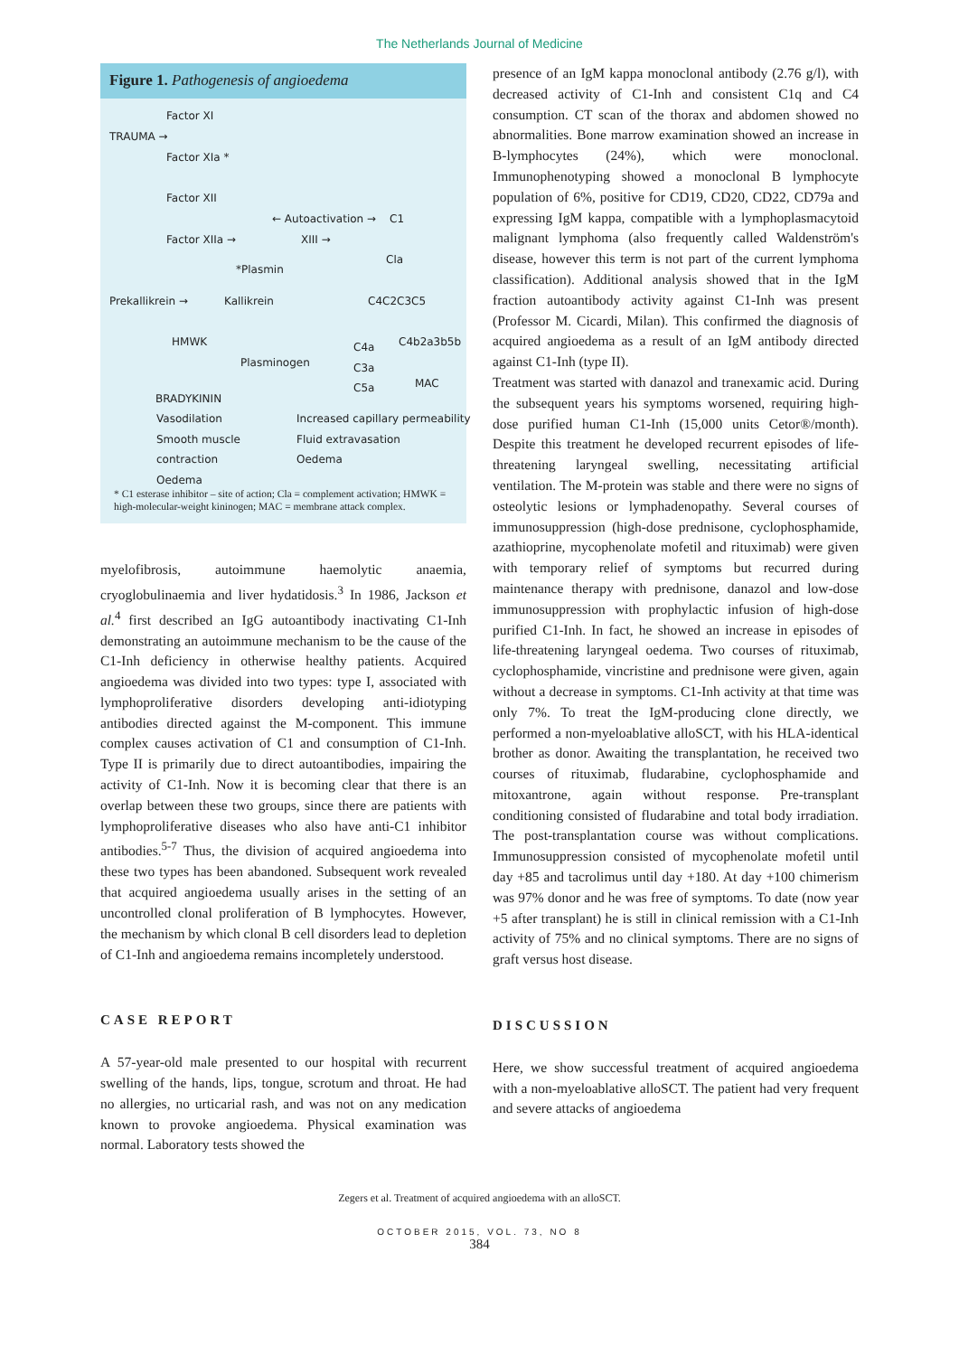The Netherlands Journal of Medicine
Figure 1. Pathogenesis of angioedema
Factor XI
TRAUMA →
Factor XIa *
Factor XII
← Autoactivation → C1
Factor XIIa → XIII →
Cla
*Plasmin
Prekallikrein → Kallikrein C4C2C3C5
HMWK C4a
C3a
C5a
C4b2a3b5b
Plasminogen
MAC
BRADYKININ
Vasodilation
Smooth muscle
contraction
Oedema
Increased capillary permeability
Fluid extravasation
Oedema
* C1 esterase inhibitor – site of action; Cla = complement activation; HMWK = high-molecular-weight kininogen; MAC = membrane attack complex.
myelofibrosis, autoimmune haemolytic anaemia, cryoglobulinaemia and liver hydatidosis.<sup>3</sup> In 1986, Jackson et al.<sup>4</sup> first described an IgG autoantibody inactivating C1-Inh demonstrating an autoimmune mechanism to be the cause of the C1-Inh deficiency in otherwise healthy patients. Acquired angioedema was divided into two types: type I, associated with lymphoproliferative disorders developing anti-idiotyping antibodies directed against the M-component. This immune complex causes activation of C1 and consumption of C1-Inh. Type II is primarily due to direct autoantibodies, impairing the activity of C1-Inh. Now it is becoming clear that there is an overlap between these two groups, since there are patients with lymphoproliferative diseases who also have anti-C1 inhibitor antibodies.<sup>5-7</sup> Thus, the division of acquired angioedema into these two types has been abandoned. Subsequent work revealed that acquired angioedema usually arises in the setting of an uncontrolled clonal proliferation of B lymphocytes. However, the mechanism by which clonal B cell disorders lead to depletion of C1-Inh and angioedema remains incompletely understood.
CASE REPORT
A 57-year-old male presented to our hospital with recurrent swelling of the hands, lips, tongue, scrotum and throat. He had no allergies, no urticarial rash, and was not on any medication known to provoke angioedema. Physical examination was normal. Laboratory tests showed the
presence of an IgM kappa monoclonal antibody (2.76 g/l), with decreased activity of C1-Inh and consistent C1q and C4 consumption. CT scan of the thorax and abdomen showed no abnormalities. Bone marrow examination showed an increase in B-lymphocytes (24%), which were monoclonal. Immunophenotyping showed a monoclonal B lymphocyte population of 6%, positive for CD19, CD20, CD22, CD79a and expressing IgM kappa, compatible with a lymphoplasmacytoid malignant lymphoma (also frequently called Waldenström's disease, however this term is not part of the current lymphoma classification). Additional analysis showed that in the IgM fraction autoantibody activity against C1-Inh was present (Professor M. Cicardi, Milan). This confirmed the diagnosis of acquired angioedema as a result of an IgM antibody directed against C1-Inh (type II).
Treatment was started with danazol and tranexamic acid. During the subsequent years his symptoms worsened, requiring high-dose purified human C1-Inh (15,000 units Cetor®/month). Despite this treatment he developed recurrent episodes of life-threatening laryngeal swelling, necessitating artificial ventilation. The M-protein was stable and there were no signs of osteolytic lesions or lymphadenopathy. Several courses of immunosuppression (high-dose prednisone, cyclophosphamide, azathioprine, mycophenolate mofetil and rituximab) were given with temporary relief of symptoms but recurred during maintenance therapy with prednisone, danazol and low-dose immunosuppression with prophylactic infusion of high-dose purified C1-Inh. In fact, he showed an increase in episodes of life-threatening laryngeal oedema. Two courses of rituximab, cyclophosphamide, vincristine and prednisone were given, again without a decrease in symptoms. C1-Inh activity at that time was only 7%. To treat the IgM-producing clone directly, we performed a non-myeloablative alloSCT, with his HLA-identical brother as donor. Awaiting the transplantation, he received two courses of rituximab, fludarabine, cyclophosphamide and mitoxantrone, again without response. Pre-transplant conditioning consisted of fludarabine and total body irradiation. The post-transplantation course was without complications. Immunosuppression consisted of mycophenolate mofetil until day +85 and tacrolimus until day +180. At day +100 chimerism was 97% donor and he was free of symptoms. To date (now year +5 after transplant) he is still in clinical remission with a C1-Inh activity of 75% and no clinical symptoms. There are no signs of graft versus host disease.
DISCUSSION
Here, we show successful treatment of acquired angioedema with a non-myeloablative alloSCT. The patient had very frequent and severe attacks of angioedema
Zegers et al. Treatment of acquired angioedema with an alloSCT.
OCTOBER 2015, VOL. 73, NO 8
384